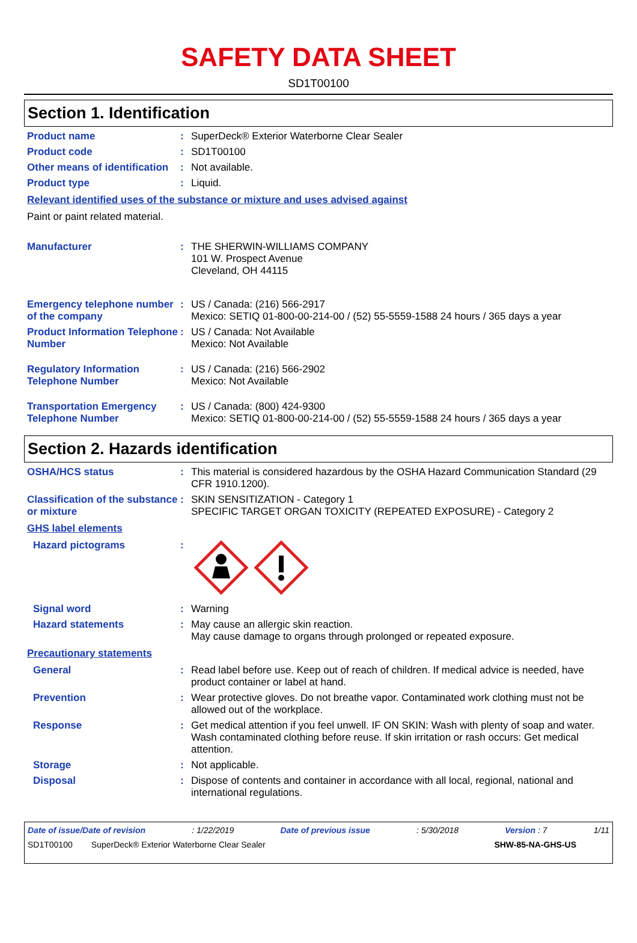SAFETY DATA SHEET
SD1T00100
Section 1. Identification
Product name : SuperDeck® Exterior Waterborne Clear Sealer
Product code : SD1T00100
Other means of identification
: Not available.
Product type : Liquid.
Relevant identified uses of the substance or mixture and uses advised against
Paint or paint related material.
Manufacturer : THE SHERWIN-WILLIAMS COMPANY
101 W. Prospect Avenue
Cleveland, OH 44115
Emergency telephone number of the company
: US / Canada: (216) 566-2917
Mexico: SETIQ 01-800-00-214-00 / (52) 55-5559-1588 24 hours / 365 days a year
Product Information Telephone Number
: US / Canada: Not Available
Mexico: Not Available
Regulatory Information Telephone Number
: US / Canada: (216) 566-2902
Mexico: Not Available
Transportation Emergency Telephone Number
: US / Canada: (800) 424-9300
Mexico: SETIQ 01-800-00-214-00 / (52) 55-5559-1588 24 hours / 365 days a year
Section 2. Hazards identification
OSHA/HCS status : This material is considered hazardous by the OSHA Hazard Communication Standard (29 CFR 1910.1200).
Classification of the substance or mixture
: SKIN SENSITIZATION - Category 1
SPECIFIC TARGET ORGAN TOXICITY (REPEATED EXPOSURE) - Category 2
GHS label elements
Hazard pictograms :
Signal word : Warning
Hazard statements : May cause an allergic skin reaction.
May cause damage to organs through prolonged or repeated exposure.
Precautionary statements
General : Read label before use. Keep out of reach of children. If medical advice is needed, have product container or label at hand.
Prevention : Wear protective gloves. Do not breathe vapor. Contaminated work clothing must not be allowed out of the workplace.
Response : Get medical attention if you feel unwell. IF ON SKIN: Wash with plenty of soap and water. Wash contaminated clothing before reuse. If skin irritation or rash occurs: Get medical attention.
Storage : Not applicable.
Disposal : Dispose of contents and container in accordance with all local, regional, national and international regulations.
Date of issue/Date of revision: 1/22/2019 Date of previous issue: 5/30/2018 Version : 7 1/11
SD1T00100 SuperDeck® Exterior Waterborne Clear Sealer SHW-85-NA-GHS-US